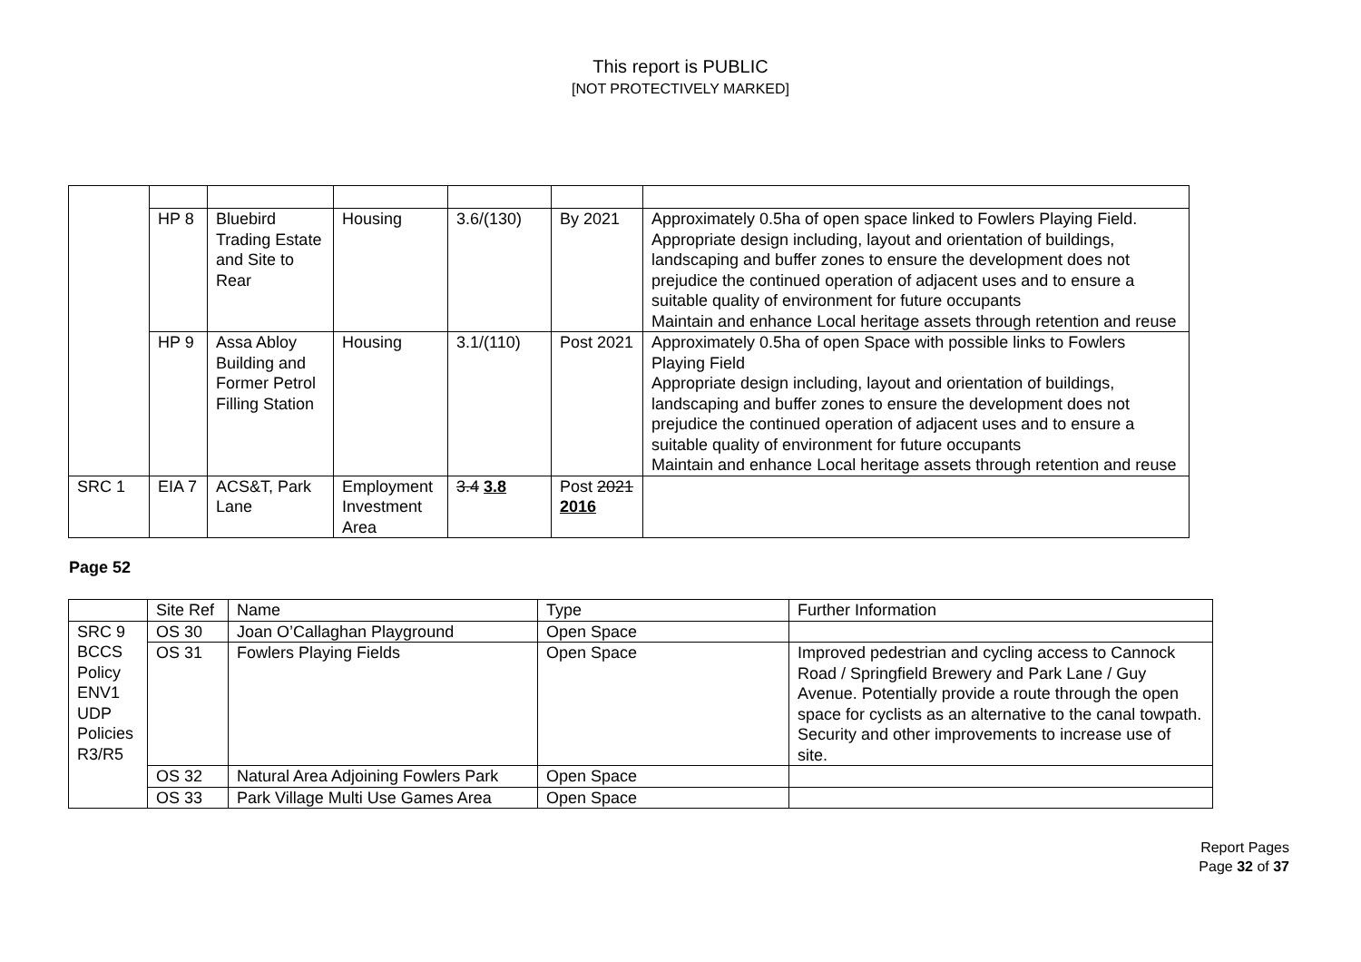This report is PUBLIC
[NOT PROTECTIVELY MARKED]
| | HP 8 | Bluebird Trading Estate and Site to Rear | Housing | 3.6/(130) | By 2021 | Approximately 0.5ha of open space linked to Fowlers Playing Field. Appropriate design including, layout and orientation of buildings, landscaping and buffer zones to ensure the development does not prejudice the continued operation of adjacent uses and to ensure a suitable quality of environment for future occupants Maintain and enhance Local heritage assets through retention and reuse |
| | HP 9 | Assa Abloy Building and Former Petrol Filling Station | Housing | 3.1/(110) | Post 2021 | Approximately 0.5ha of open Space with possible links to Fowlers Playing Field Appropriate design including, layout and orientation of buildings, landscaping and buffer zones to ensure the development does not prejudice the continued operation of adjacent uses and to ensure a suitable quality of environment for future occupants Maintain and enhance Local heritage assets through retention and reuse |
| SRC 1 | EIA 7 | ACS&T, Park Lane | Employment Investment Area | 3.4 3.8 | Post 2021 2016 | |
Page 52
| | Site Ref | Name | Type | Further Information |
| SRC 9 BCCS Policy ENV1 UDP Policies R3/R5 | OS 30 | Joan O’Callaghan Playground | Open Space | |
| | OS 31 | Fowlers Playing Fields | Open Space | Improved pedestrian and cycling access to Cannock Road / Springfield Brewery and Park Lane / Guy Avenue. Potentially provide a route through the open space for cyclists as an alternative to the canal towpath. Security and other improvements to increase use of site. |
| | OS 32 | Natural Area Adjoining Fowlers Park | Open Space | |
| | OS 33 | Park Village Multi Use Games Area | Open Space | |
Report Pages
Page 32 of 37